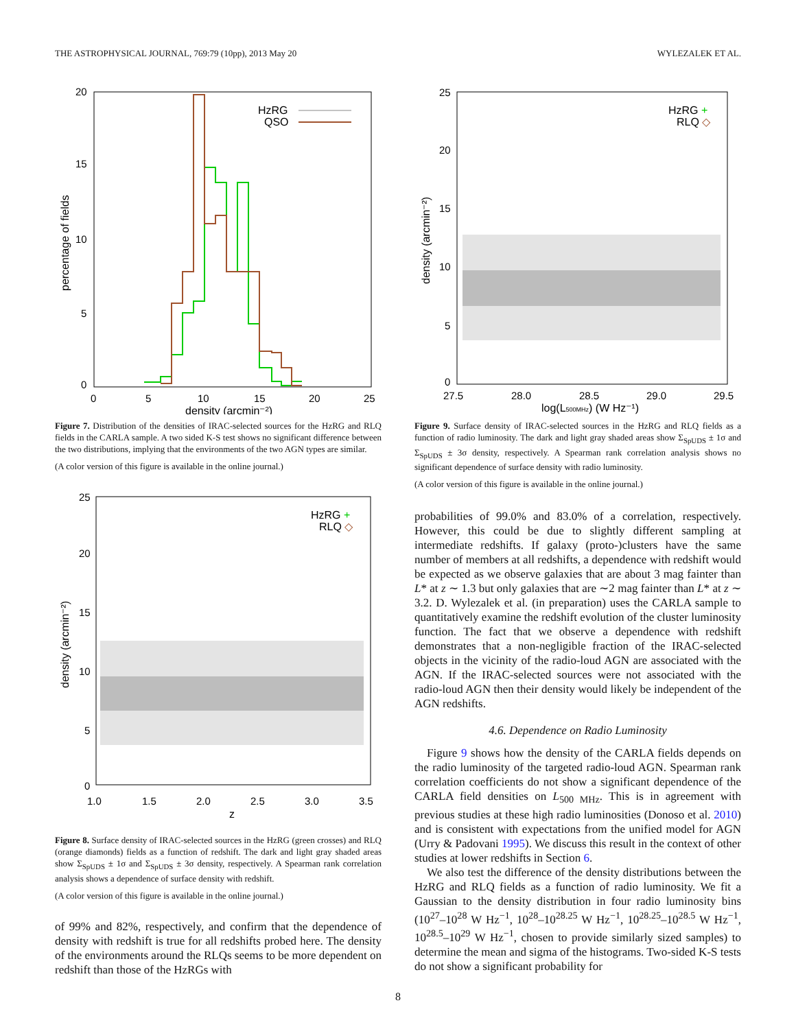THE ASTROPHYSICAL JOURNAL, 769:79 (10pp), 2013 May 20 WYLEZALEK ET AL.
20
15
10
5
0
0
5
10
15
20
25
density (arcmin⁻²)
percentage of fields
HzRG
QSO
Figure 7. Distribution of the densities of IRAC-selected sources for the HzRG and RLQ fields in the CARLA sample. A two sided K-S test shows no significant difference between the two distributions, implying that the environments of the two AGN types are similar.
(A color version of this figure is available in the online journal.)
25
20
15
10
5
0
1.0
1.5
2.0
2.5
3.0
3.5
z
density (arcmin⁻²)
HzRG +
RLQ ◇
Figure 8. Surface density of IRAC-selected sources in the HzRG (green crosses) and RLQ (orange diamonds) fields as a function of redshift. The dark and light gray shaded areas show Σ<sub>SpUDS</sub> ± 1σ and Σ<sub>SpUDS</sub> ± 3σ density, respectively. A Spearman rank correlation analysis shows a dependence of surface density with redshift.
(A color version of this figure is available in the online journal.)
of 99% and 82%, respectively, and confirm that the dependence of density with redshift is true for all redshifts probed here. The density of the environments around the RLQs seems to be more dependent on redshift than those of the HzRGs with
25
20
15
10
5
0
27.5
28.0
28.5
29.0
29.5
log(L500MHz) (W Hz⁻¹)
density (arcmin⁻²)
HzRG +
RLQ ◇
Figure 9. Surface density of IRAC-selected sources in the HzRG and RLQ fields as a function of radio luminosity. The dark and light gray shaded areas show Σ<sub>SpUDS</sub> ± 1σ and Σ<sub>SpUDS</sub> ± 3σ density, respectively. A Spearman rank correlation analysis shows no significant dependence of surface density with radio luminosity.
(A color version of this figure is available in the online journal.)
probabilities of 99.0% and 83.0% of a correlation, respectively. However, this could be due to slightly different sampling at intermediate redshifts. If galaxy (proto-)clusters have the same number of members at all redshifts, a dependence with redshift would be expected as we observe galaxies that are about 3 mag fainter than L* at z ∼ 1.3 but only galaxies that are ∼2 mag fainter than L* at z ∼ 3.2. D. Wylezalek et al. (in preparation) uses the CARLA sample to quantitatively examine the redshift evolution of the cluster luminosity function. The fact that we observe a dependence with redshift demonstrates that a non-negligible fraction of the IRAC-selected objects in the vicinity of the radio-loud AGN are associated with the AGN. If the IRAC-selected sources were not associated with the radio-loud AGN then their density would likely be independent of the AGN redshifts.
4.6. Dependence on Radio Luminosity
Figure 9 shows how the density of the CARLA fields depends on the radio luminosity of the targeted radio-loud AGN. Spearman rank correlation coefficients do not show a significant dependence of the CARLA field densities on L<sub>500 MHz</sub>. This is in agreement with previous studies at these high radio luminosities (Donoso et al. 2010) and is consistent with expectations from the unified model for AGN (Urry & Padovani 1995). We discuss this result in the context of other studies at lower redshifts in Section 6.
We also test the difference of the density distributions between the HzRG and RLQ fields as a function of radio luminosity. We fit a Gaussian to the density distribution in four radio luminosity bins (10<sup>27</sup>–10<sup>28</sup> W Hz<sup>−1</sup>, 10<sup>28</sup>–10<sup>28.25</sup> W Hz<sup>−1</sup>, 10<sup>28.25</sup>–10<sup>28.5</sup> W Hz<sup>−1</sup>, 10<sup>28.5</sup>–10<sup>29</sup> W Hz<sup>−1</sup>, chosen to provide similarly sized samples) to determine the mean and sigma of the histograms. Two-sided K-S tests do not show a significant probability for
8